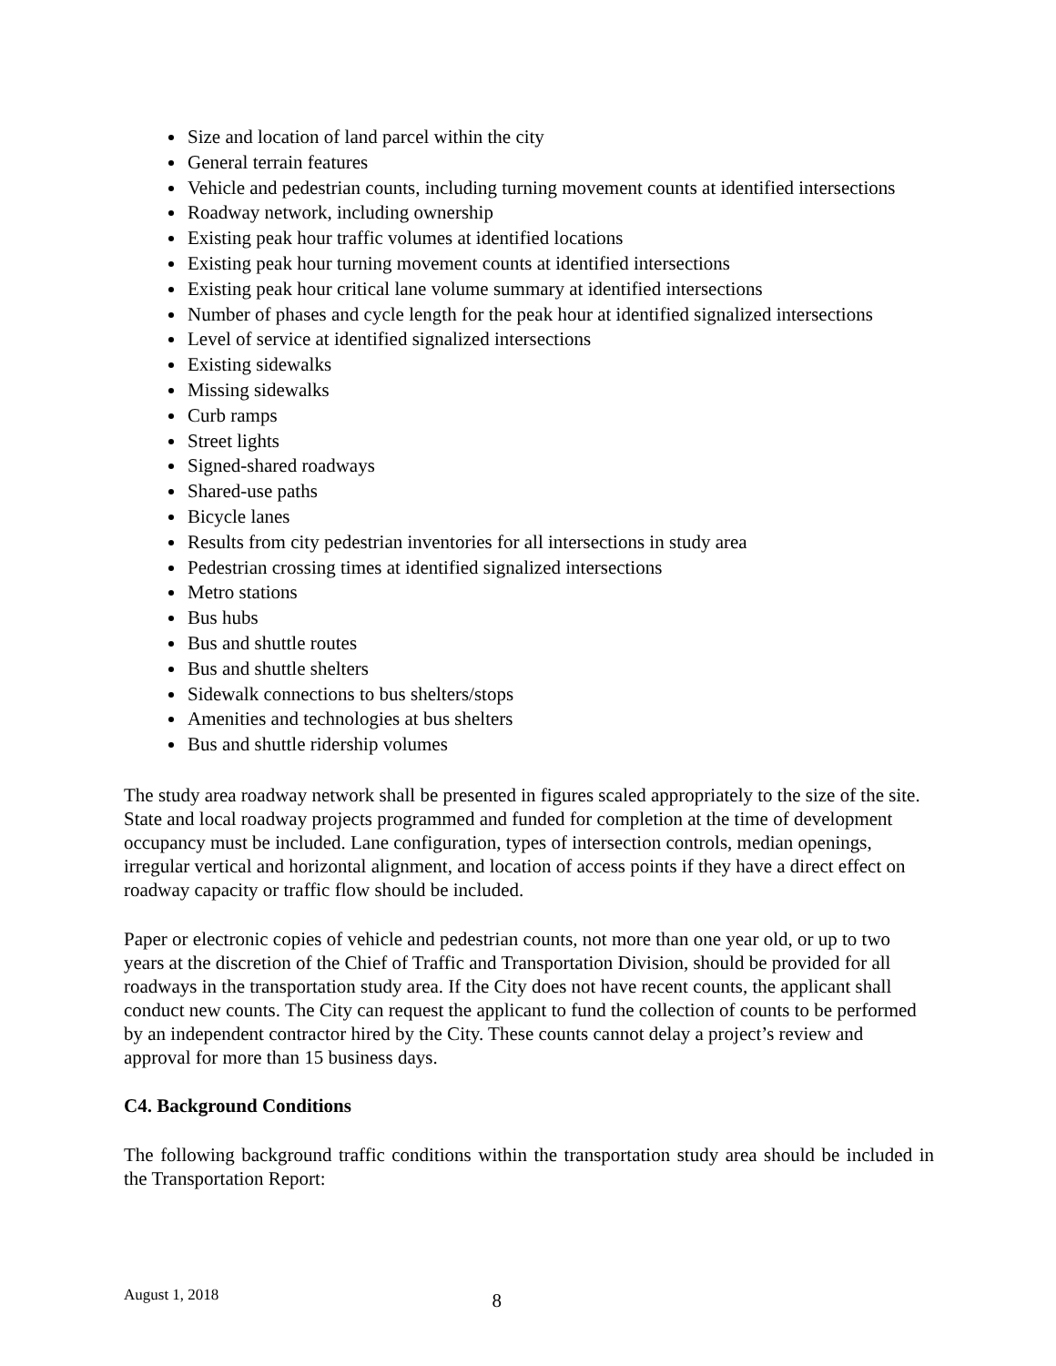Size and location of land parcel within the city
General terrain features
Vehicle and pedestrian counts, including turning movement counts at identified intersections
Roadway network, including ownership
Existing peak hour traffic volumes at identified locations
Existing peak hour turning movement counts at identified intersections
Existing peak hour critical lane volume summary at identified intersections
Number of phases and cycle length for the peak hour at identified signalized intersections
Level of service at identified signalized intersections
Existing sidewalks
Missing sidewalks
Curb ramps
Street lights
Signed-shared roadways
Shared-use paths
Bicycle lanes
Results from city pedestrian inventories for all intersections in study area
Pedestrian crossing times at identified signalized intersections
Metro stations
Bus hubs
Bus and shuttle routes
Bus and shuttle shelters
Sidewalk connections to bus shelters/stops
Amenities and technologies at bus shelters
Bus and shuttle ridership volumes
The study area roadway network shall be presented in figures scaled appropriately to the size of the site. State and local roadway projects programmed and funded for completion at the time of development occupancy must be included. Lane configuration, types of intersection controls, median openings, irregular vertical and horizontal alignment, and location of access points if they have a direct effect on roadway capacity or traffic flow should be included.
Paper or electronic copies of vehicle and pedestrian counts, not more than one year old, or up to two years at the discretion of the Chief of Traffic and Transportation Division, should be provided for all roadways in the transportation study area. If the City does not have recent counts, the applicant shall conduct new counts. The City can request the applicant to fund the collection of counts to be performed by an independent contractor hired by the City. These counts cannot delay a project’s review and approval for more than 15 business days.
C4. Background Conditions
The following background traffic conditions within the transportation study area should be included in the Transportation Report:
August 1, 2018 8